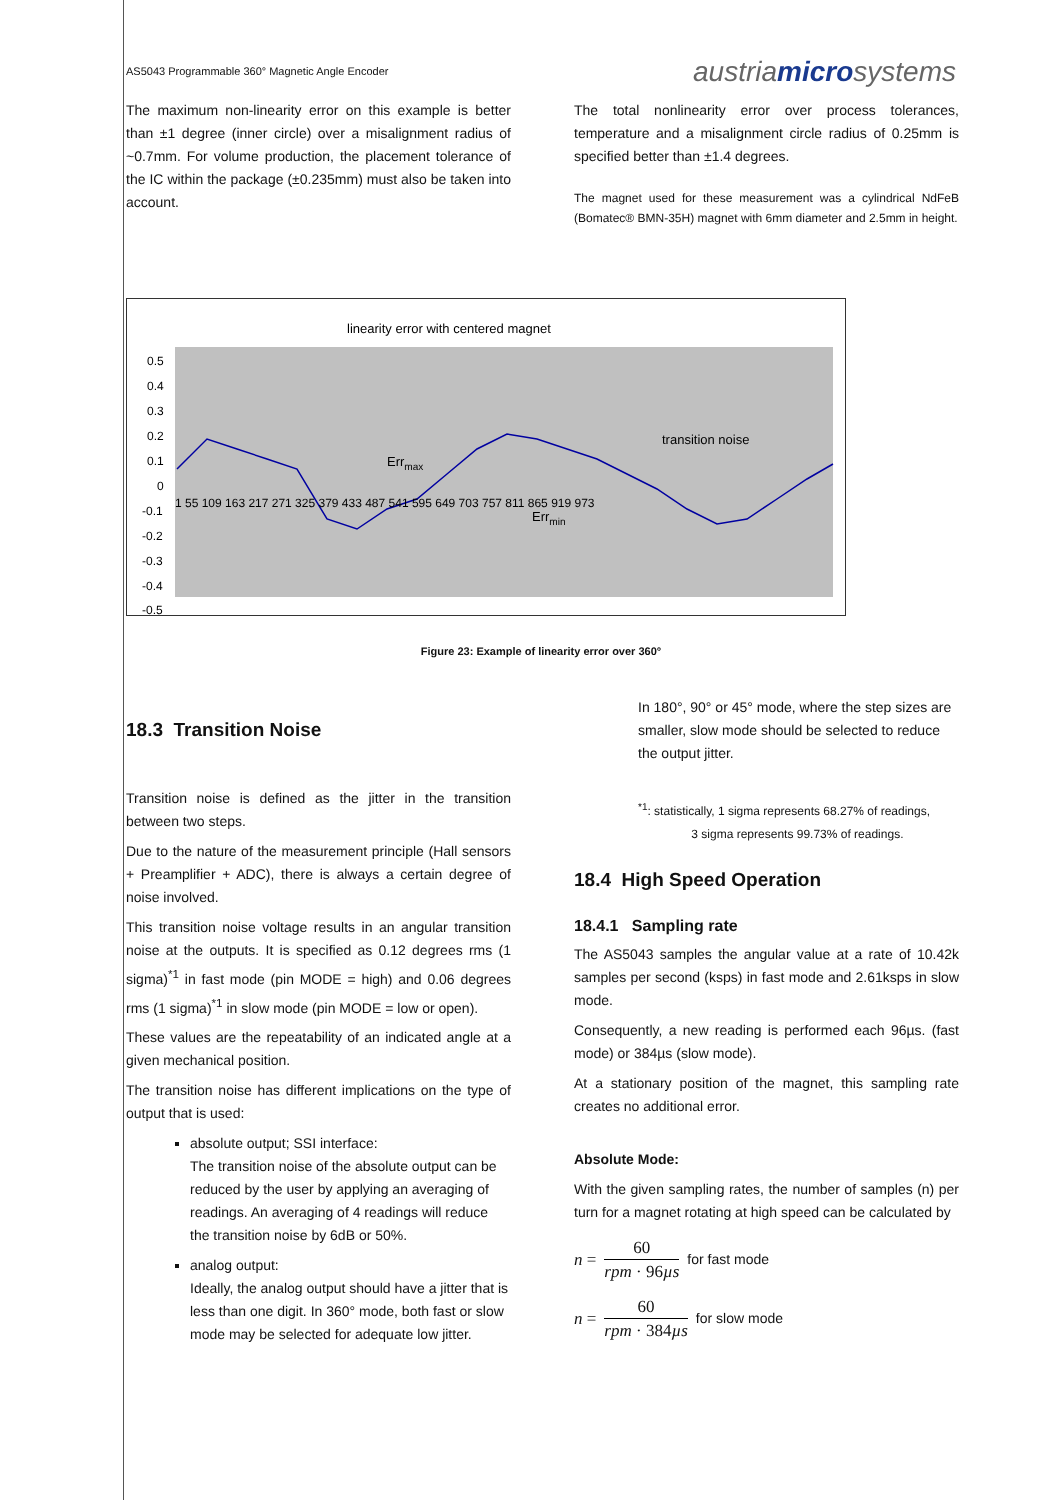AS5043 Programmable 360° Magnetic Angle Encoder austriamicrosystems
The maximum non-linearity error on this example is better than ±1 degree (inner circle) over a misalignment radius of ~0.7mm. For volume production, the placement tolerance of the IC within the package (±0.235mm) must also be taken into account.
The total nonlinearity error over process tolerances, temperature and a misalignment circle radius of 0.25mm is specified better than ±1.4 degrees.
The magnet used for these measurement was a cylindrical NdFeB (Bomatec® BMN-35H) magnet with 6mm diameter and 2.5mm in height.
linearity error with centered magnet
0.5
0.4
0.3
0.2
0.1
0
-0.1
-0.2
-0.3
-0.4
-0.5
1 55 109 163 217 271 325 379 433 487 541 595 649 703 757 811 865 919 973
transition noise
Errmax
Errmin
Figure 23: Example of linearity error over 360°
18.3 Transition Noise
Transition noise is defined as the jitter in the transition between two steps.
Due to the nature of the measurement principle (Hall sensors + Preamplifier + ADC), there is always a certain degree of noise involved.
This transition noise voltage results in an angular transition noise at the outputs. It is specified as 0.12 degrees rms (1 sigma)<sup>*1</sup> in fast mode (pin MODE = high) and 0.06 degrees rms (1 sigma)<sup>*1</sup> in slow mode (pin MODE = low or open).
These values are the repeatability of an indicated angle at a given mechanical position.
The transition noise has different implications on the type of output that is used:
absolute output; SSI interface:
The transition noise of the absolute output can be reduced by the user by applying an averaging of readings. An averaging of 4 readings will reduce the transition noise by 6dB or 50%.
analog output:
Ideally, the analog output should have a jitter that is less than one digit. In 360° mode, both fast or slow mode may be selected for adequate low jitter.
In 180°, 90° or 45° mode, where the step sizes are smaller, slow mode should be selected to reduce the output jitter.
<sup>*1</sup>: statistically, 1 sigma represents 68.27% of readings,
3 sigma represents 99.73% of readings.
18.4 High Speed Operation
18.4.1 Sampling rate
The AS5043 samples the angular value at a rate of 10.42k samples per second (ksps) in fast mode and 2.61ksps in slow mode.
Consequently, a new reading is performed each 96µs. (fast mode) or 384µs (slow mode).
At a stationary position of the magnet, this sampling rate creates no additional error.
Absolute Mode:
With the given sampling rates, the number of samples (n) per turn for a magnet rotating at high speed can be calculated by
n = 60 rpm · 96µs for fast mode
n = 60 rpm · 384µs for slow mode